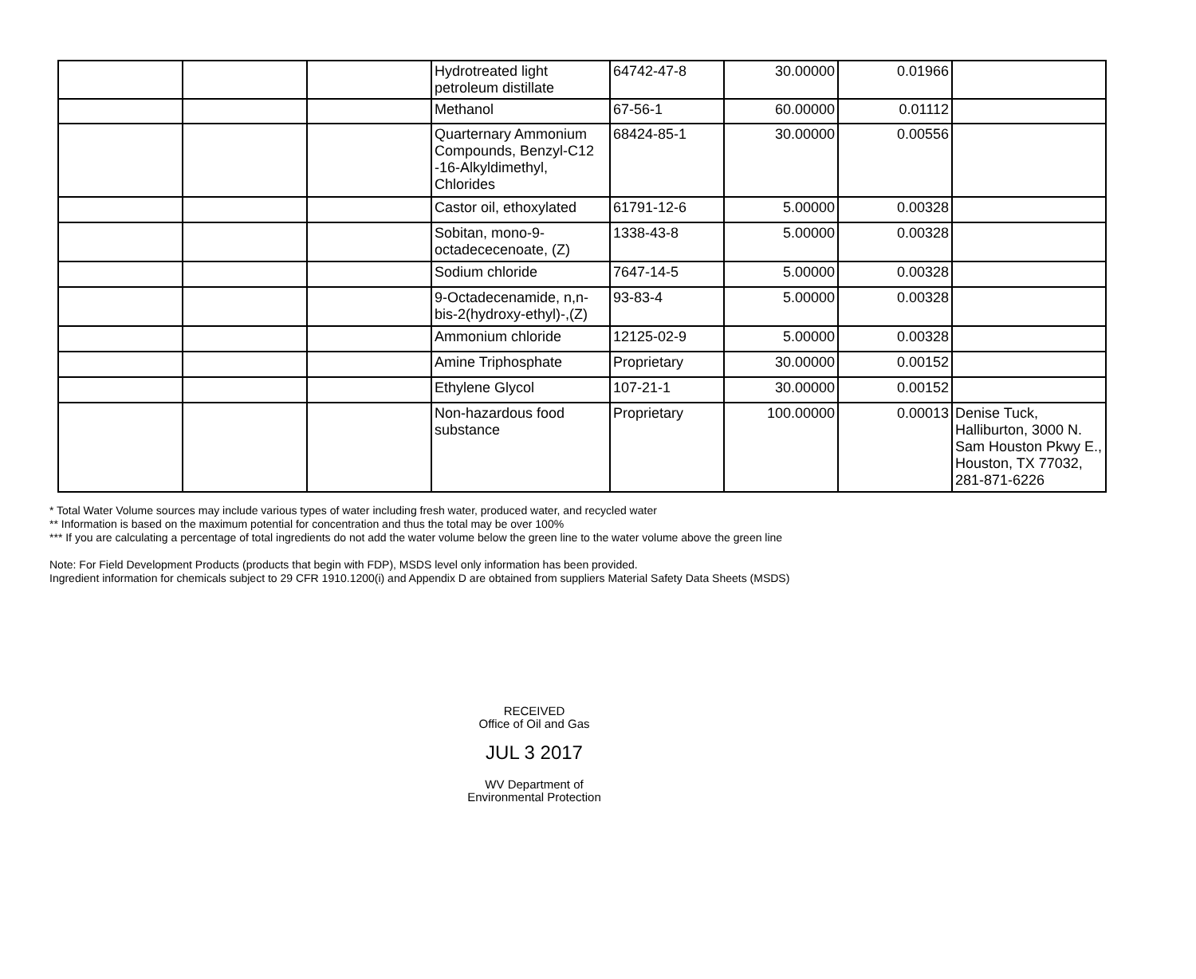| | | | Hydrotreated light petroleum distillate | 64742-47-8 | 30.00000 | 0.01966 | |
| | | | Methanol | 67-56-1 | 60.00000 | 0.01112 | |
| | | | Quarternary Ammonium Compounds, Benzyl-C12 -16-Alkyldimethyl, Chlorides | 68424-85-1 | 30.00000 | 0.00556 | |
| | | | Castor oil, ethoxylated | 61791-12-6 | 5.00000 | 0.00328 | |
| | | | Sobitan, mono-9-octadececenoate, (Z) | 1338-43-8 | 5.00000 | 0.00328 | |
| | | | Sodium chloride | 7647-14-5 | 5.00000 | 0.00328 | |
| | | | 9-Octadecenamide, n,n-bis-2(hydroxy-ethyl)-,(Z) | 93-83-4 | 5.00000 | 0.00328 | |
| | | | Ammonium chloride | 12125-02-9 | 5.00000 | 0.00328 | |
| | | | Amine Triphosphate | Proprietary | 30.00000 | 0.00152 | |
| | | | Ethylene Glycol | 107-21-1 | 30.00000 | 0.00152 | |
| | | | Non-hazardous food substance | Proprietary | 100.00000 | 0.00013 | Denise Tuck, Halliburton, 3000 N. Sam Houston Pkwy E., Houston, TX 77032, 281-871-6226 |
* Total Water Volume sources may include various types of water including fresh water, produced water, and recycled water
** Information is based on the maximum potential for concentration and thus the total may be over 100%
*** If you are calculating a percentage of total ingredients do not add the water volume below the green line to the water volume above the green line
Note: For Field Development Products (products that begin with FDP), MSDS level only information has been provided.
Ingredient information for chemicals subject to 29 CFR 1910.1200(i) and Appendix D are obtained from suppliers Material Safety Data Sheets (MSDS)
RECEIVED
Office of Oil and Gas
JUL 3 2017
WV Department of
Environmental Protection